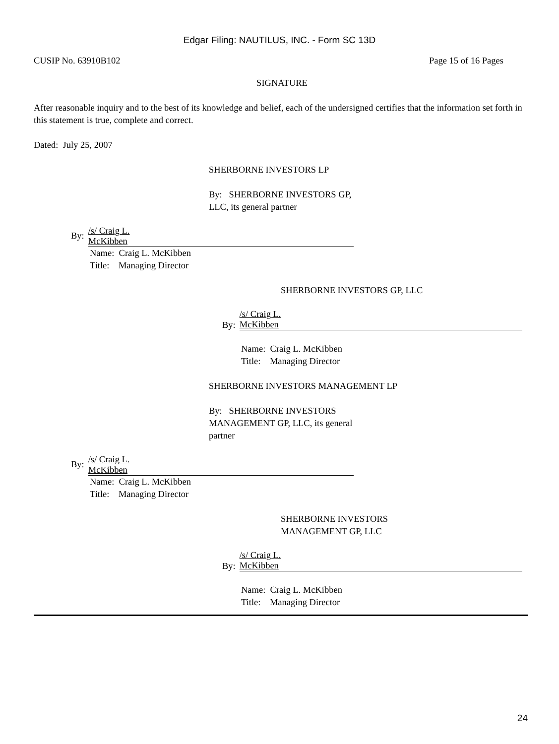Edgar Filing: NAUTILUS, INC. - Form SC 13D
CUSIP No. 63910B102 Page 15 of 16 Pages
SIGNATURE
After reasonable inquiry and to the best of its knowledge and belief, each of the undersigned certifies that the information set forth in this statement is true, complete and correct.
Dated: July 25, 2007
SHERBORNE INVESTORS LP
By: SHERBORNE INVESTORS GP, LLC, its general partner
By: /s/ Craig L.
McKibben
Name: Craig L. McKibben
Title: Managing Director
SHERBORNE INVESTORS GP, LLC
By: /s/ Craig L.
McKibben
Name: Craig L. McKibben
Title: Managing Director
SHERBORNE INVESTORS MANAGEMENT LP
By: SHERBORNE INVESTORS MANAGEMENT GP, LLC, its general partner
By: /s/ Craig L.
McKibben
Name: Craig L. McKibben
Title: Managing Director
SHERBORNE INVESTORS MANAGEMENT GP, LLC
By: /s/ Craig L.
McKibben
Name: Craig L. McKibben
Title: Managing Director
24